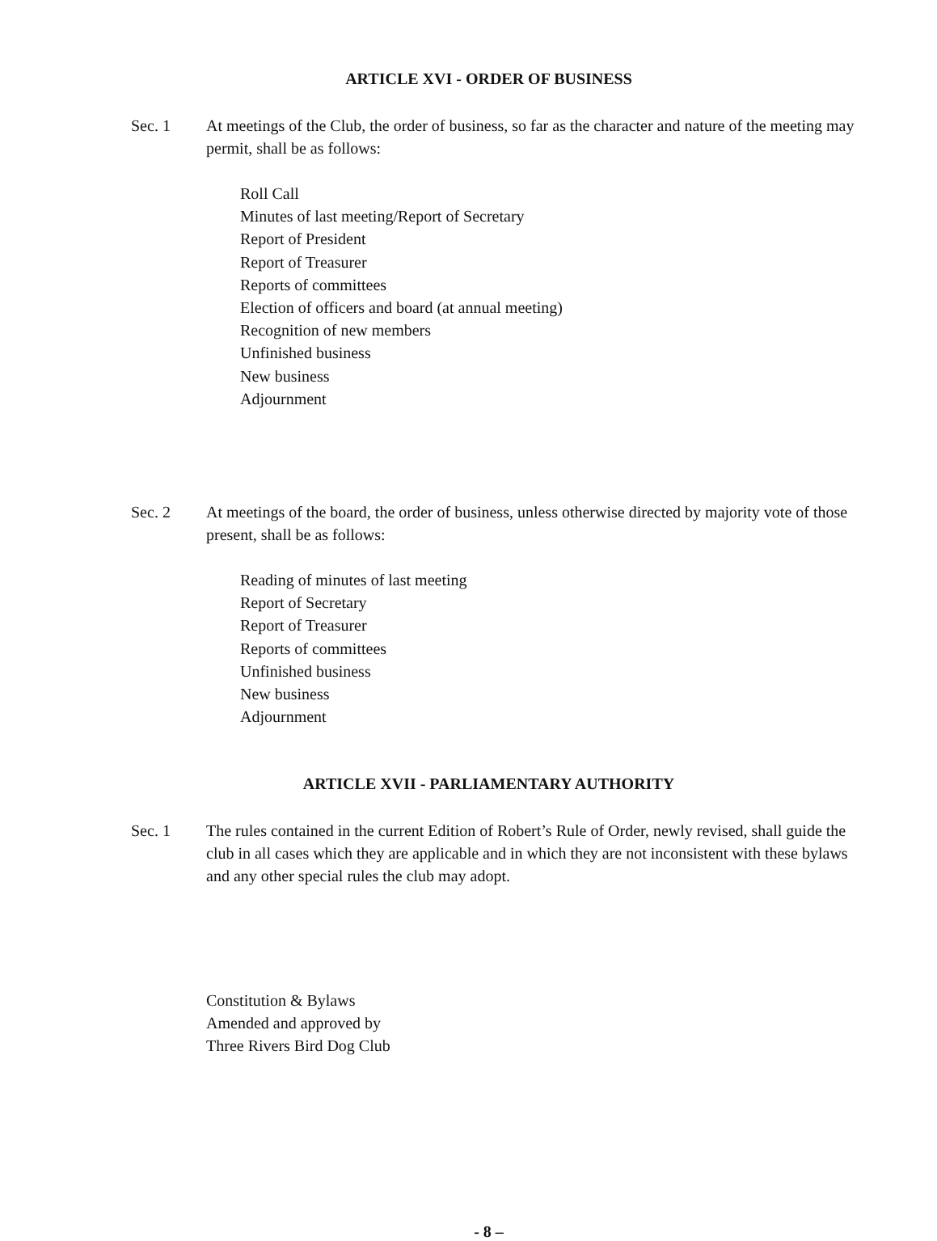ARTICLE XVI - ORDER OF BUSINESS
Sec. 1 At meetings of the Club, the order of business, so far as the character and nature of the meeting may permit, shall be as follows:
Roll Call
Minutes of last meeting/Report of Secretary
Report of President
Report of Treasurer
Reports of committees
Election of officers and board (at annual meeting)
Recognition of new members
Unfinished business
New business
Adjournment
Sec. 2 At meetings of the board, the order of business, unless otherwise directed by majority vote of those present, shall be as follows:
Reading of minutes of last meeting
Report of Secretary
Report of Treasurer
Reports of committees
Unfinished business
New business
Adjournment
ARTICLE XVII - PARLIAMENTARY AUTHORITY
Sec. 1 The rules contained in the current Edition of Robert’s Rule of Order, newly revised, shall guide the club in all cases which they are applicable and in which they are not inconsistent with these bylaws and any other special rules the club may adopt.
Constitution & Bylaws
Amended and approved by
Three Rivers Bird Dog Club
- 8 –